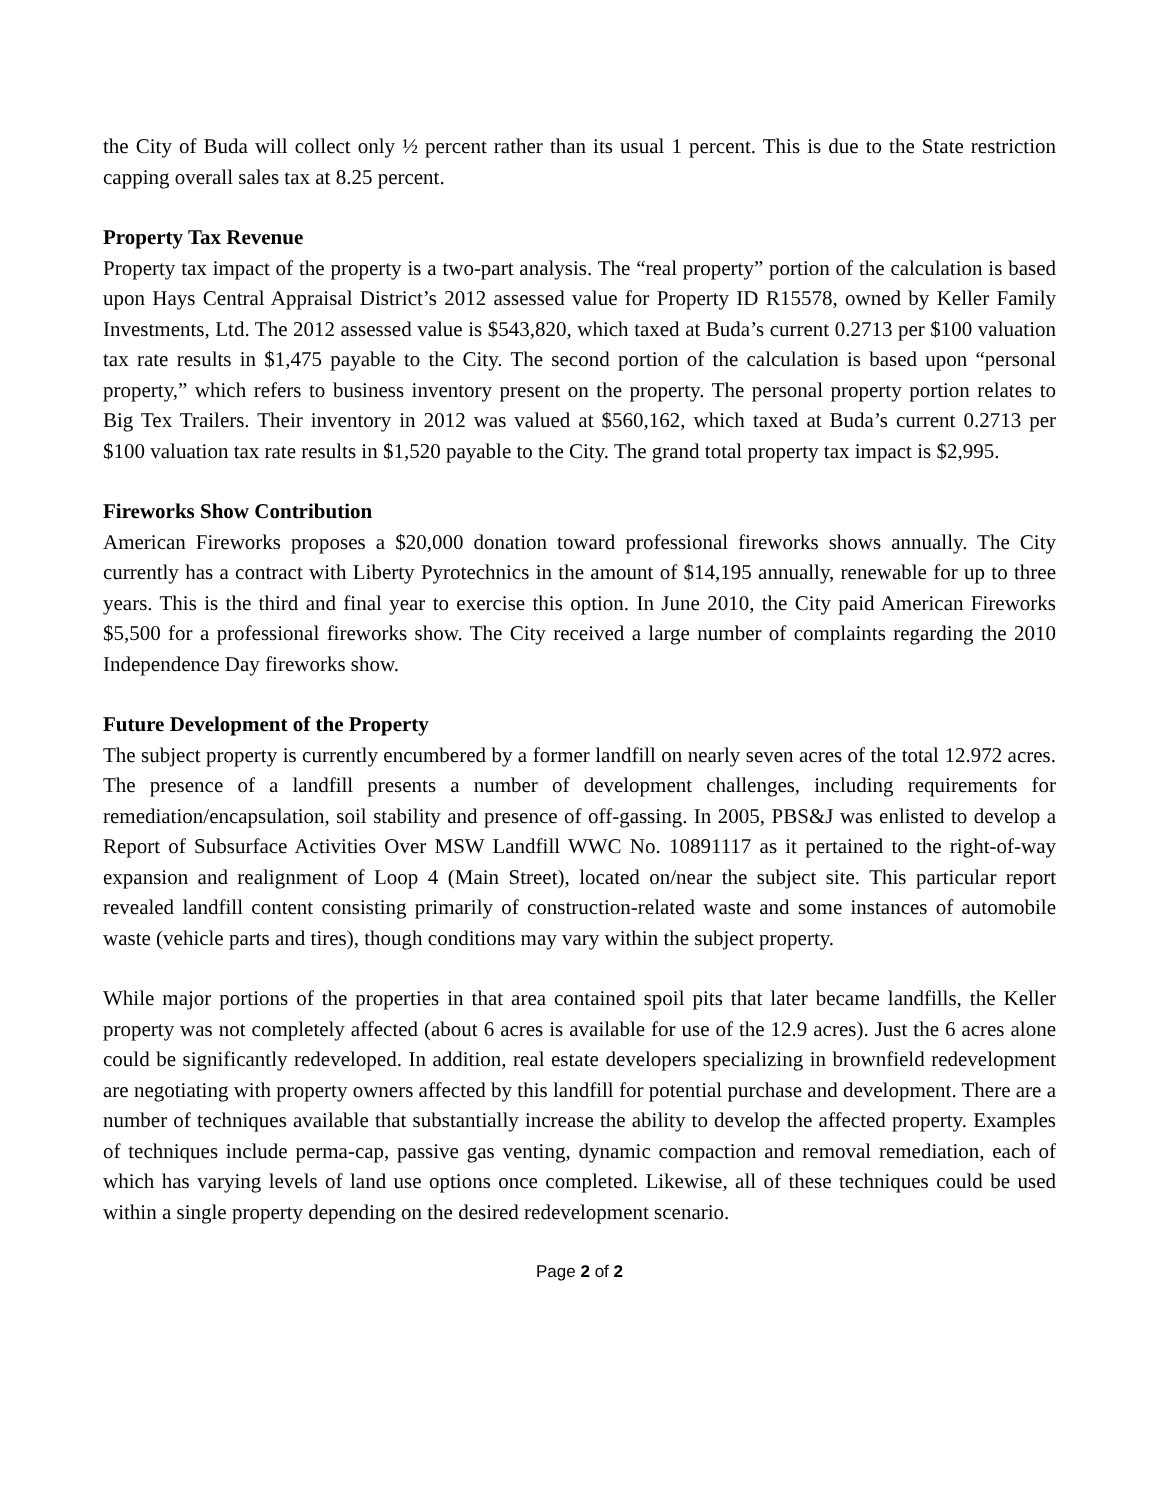the City of Buda will collect only ½ percent rather than its usual 1 percent. This is due to the State restriction capping overall sales tax at 8.25 percent.
Property Tax Revenue
Property tax impact of the property is a two-part analysis. The “real property” portion of the calculation is based upon Hays Central Appraisal District’s 2012 assessed value for Property ID R15578, owned by Keller Family Investments, Ltd. The 2012 assessed value is $543,820, which taxed at Buda’s current 0.2713 per $100 valuation tax rate results in $1,475 payable to the City. The second portion of the calculation is based upon “personal property,” which refers to business inventory present on the property. The personal property portion relates to Big Tex Trailers. Their inventory in 2012 was valued at $560,162, which taxed at Buda’s current 0.2713 per $100 valuation tax rate results in $1,520 payable to the City. The grand total property tax impact is $2,995.
Fireworks Show Contribution
American Fireworks proposes a $20,000 donation toward professional fireworks shows annually. The City currently has a contract with Liberty Pyrotechnics in the amount of $14,195 annually, renewable for up to three years. This is the third and final year to exercise this option. In June 2010, the City paid American Fireworks $5,500 for a professional fireworks show. The City received a large number of complaints regarding the 2010 Independence Day fireworks show.
Future Development of the Property
The subject property is currently encumbered by a former landfill on nearly seven acres of the total 12.972 acres. The presence of a landfill presents a number of development challenges, including requirements for remediation/encapsulation, soil stability and presence of off-gassing. In 2005, PBS&J was enlisted to develop a Report of Subsurface Activities Over MSW Landfill WWC No. 10891117 as it pertained to the right-of-way expansion and realignment of Loop 4 (Main Street), located on/near the subject site. This particular report revealed landfill content consisting primarily of construction-related waste and some instances of automobile waste (vehicle parts and tires), though conditions may vary within the subject property.
While major portions of the properties in that area contained spoil pits that later became landfills, the Keller property was not completely affected (about 6 acres is available for use of the 12.9 acres). Just the 6 acres alone could be significantly redeveloped. In addition, real estate developers specializing in brownfield redevelopment are negotiating with property owners affected by this landfill for potential purchase and development. There are a number of techniques available that substantially increase the ability to develop the affected property. Examples of techniques include perma-cap, passive gas venting, dynamic compaction and removal remediation, each of which has varying levels of land use options once completed. Likewise, all of these techniques could be used within a single property depending on the desired redevelopment scenario.
Page 2 of 2